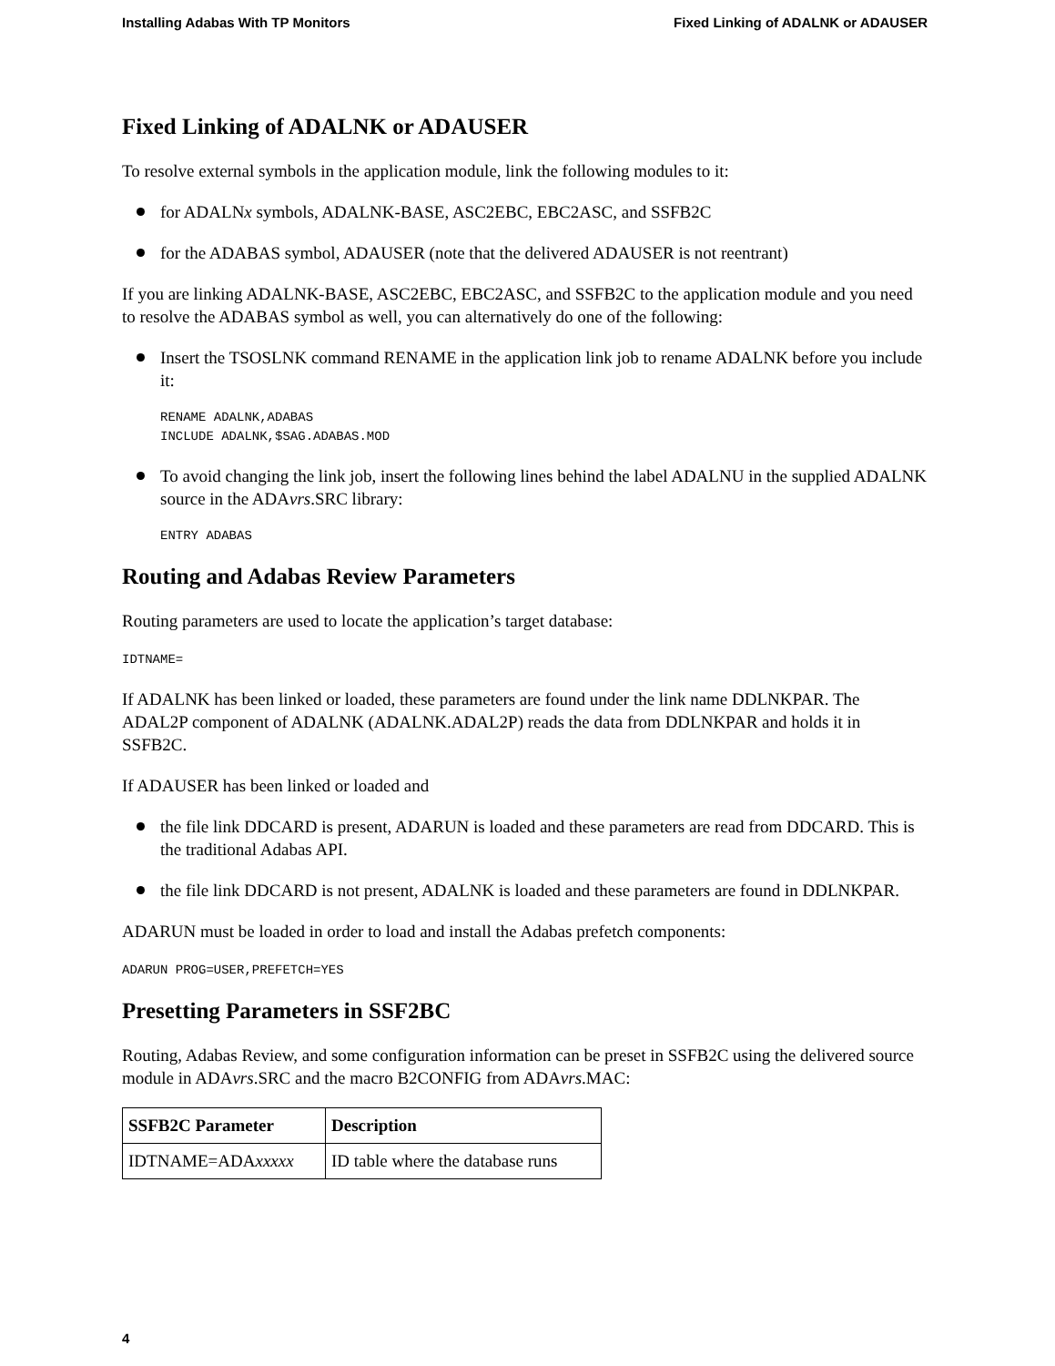Installing Adabas With TP Monitors Fixed Linking of ADALNK or ADAUSER
Fixed Linking of ADALNK or ADAUSER
To resolve external symbols in the application module, link the following modules to it:
for ADALNx symbols, ADALNK-BASE, ASC2EBC, EBC2ASC, and SSFB2C
for the ADABAS symbol, ADAUSER (note that the delivered ADAUSER is not reentrant)
If you are linking ADALNK-BASE, ASC2EBC, EBC2ASC, and SSFB2C to the application module and you need to resolve the ADABAS symbol as well, you can alternatively do one of the following:
Insert the TSOSLNK command RENAME in the application link job to rename ADALNK before you include it:
RENAME ADALNK,ADABAS
INCLUDE ADALNK,$SAG.ADABAS.MOD
To avoid changing the link job, insert the following lines behind the label ADALNU in the supplied ADALNK source in the ADAvrs.SRC library:
ENTRY ADABAS
Routing and Adabas Review Parameters
Routing parameters are used to locate the application’s target database:
IDTNAME=
If ADALNK has been linked or loaded, these parameters are found under the link name DDLNKPAR. The ADAL2P component of ADALNK (ADALNK.ADAL2P) reads the data from DDLNKPAR and holds it in SSFB2C.
If ADAUSER has been linked or loaded and
the file link DDCARD is present, ADARUN is loaded and these parameters are read from DDCARD. This is the traditional Adabas API.
the file link DDCARD is not present, ADALNK is loaded and these parameters are found in DDLNKPAR.
ADARUN must be loaded in order to load and install the Adabas prefetch components:
ADARUN PROG=USER,PREFETCH=YES
Presetting Parameters in SSF2BC
Routing, Adabas Review, and some configuration information can be preset in SSFB2C using the delivered source module in ADAvrs.SRC and the macro B2CONFIG from ADAvrs.MAC:
| SSFB2C Parameter | Description |
| --- | --- |
| IDTNAME=ADA xxxxx | ID table where the database runs |
4